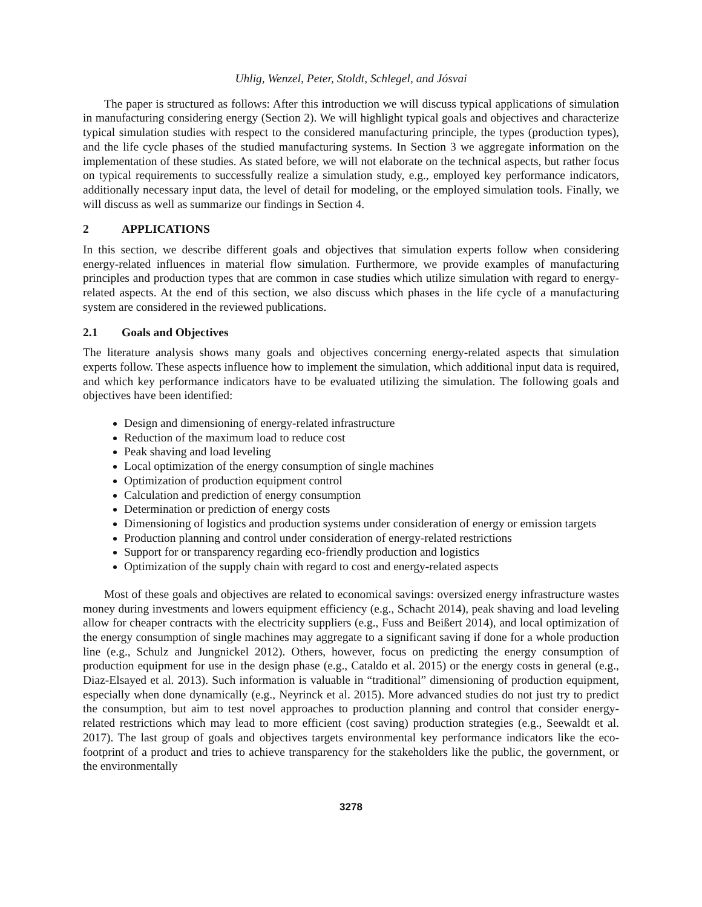Uhlig, Wenzel, Peter, Stoldt, Schlegel, and Jósvai
The paper is structured as follows: After this introduction we will discuss typical applications of simulation in manufacturing considering energy (Section 2). We will highlight typical goals and objectives and characterize typical simulation studies with respect to the considered manufacturing principle, the types (production types), and the life cycle phases of the studied manufacturing systems. In Section 3 we aggregate information on the implementation of these studies. As stated before, we will not elaborate on the technical aspects, but rather focus on typical requirements to successfully realize a simulation study, e.g., employed key performance indicators, additionally necessary input data, the level of detail for modeling, or the employed simulation tools. Finally, we will discuss as well as summarize our findings in Section 4.
2 APPLICATIONS
In this section, we describe different goals and objectives that simulation experts follow when considering energy-related influences in material flow simulation. Furthermore, we provide examples of manufacturing principles and production types that are common in case studies which utilize simulation with regard to energy-related aspects. At the end of this section, we also discuss which phases in the life cycle of a manufacturing system are considered in the reviewed publications.
2.1 Goals and Objectives
The literature analysis shows many goals and objectives concerning energy-related aspects that simulation experts follow. These aspects influence how to implement the simulation, which additional input data is required, and which key performance indicators have to be evaluated utilizing the simulation. The following goals and objectives have been identified:
Design and dimensioning of energy-related infrastructure
Reduction of the maximum load to reduce cost
Peak shaving and load leveling
Local optimization of the energy consumption of single machines
Optimization of production equipment control
Calculation and prediction of energy consumption
Determination or prediction of energy costs
Dimensioning of logistics and production systems under consideration of energy or emission targets
Production planning and control under consideration of energy-related restrictions
Support for or transparency regarding eco-friendly production and logistics
Optimization of the supply chain with regard to cost and energy-related aspects
Most of these goals and objectives are related to economical savings: oversized energy infrastructure wastes money during investments and lowers equipment efficiency (e.g., Schacht 2014), peak shaving and load leveling allow for cheaper contracts with the electricity suppliers (e.g., Fuss and Beißert 2014), and local optimization of the energy consumption of single machines may aggregate to a significant saving if done for a whole production line (e.g., Schulz and Jungnickel 2012). Others, however, focus on predicting the energy consumption of production equipment for use in the design phase (e.g., Cataldo et al. 2015) or the energy costs in general (e.g., Diaz-Elsayed et al. 2013). Such information is valuable in “traditional” dimensioning of production equipment, especially when done dynamically (e.g., Neyrinck et al. 2015). More advanced studies do not just try to predict the consumption, but aim to test novel approaches to production planning and control that consider energy-related restrictions which may lead to more efficient (cost saving) production strategies (e.g., Seewaldt et al. 2017). The last group of goals and objectives targets environmental key performance indicators like the eco-footprint of a product and tries to achieve transparency for the stakeholders like the public, the government, or the environmentally
3278